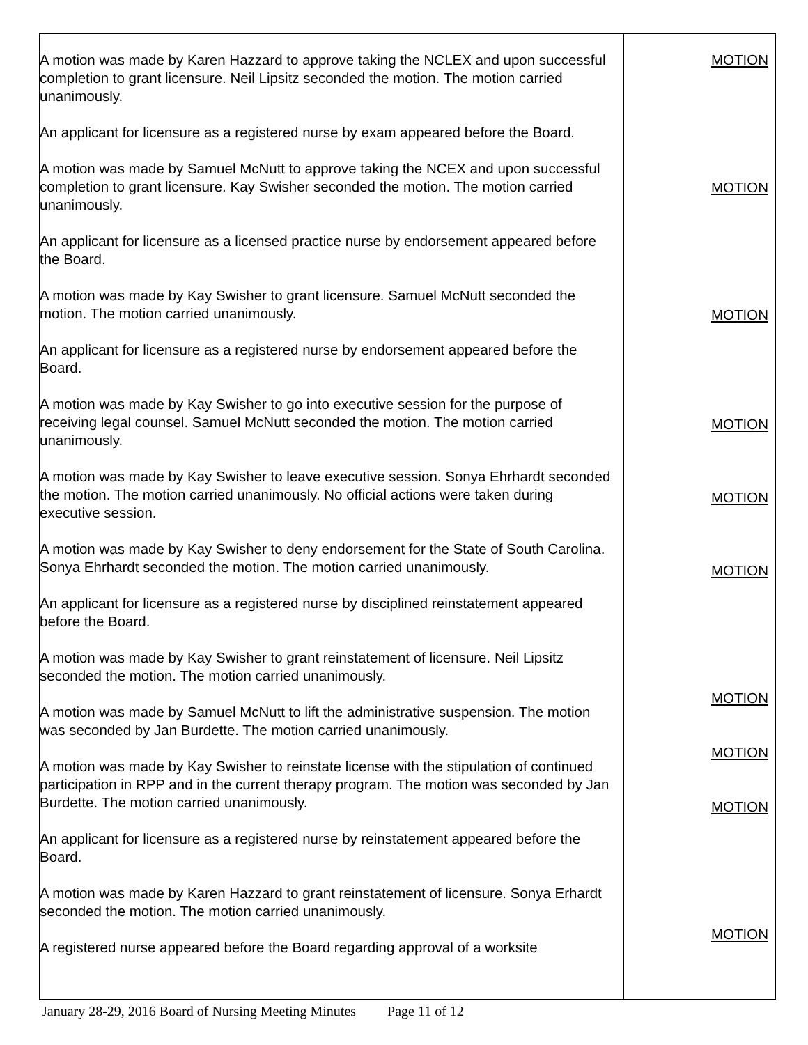| A motion was made by Karen Hazzard to approve taking the NCLEX and upon successful completion to grant licensure. Neil Lipsitz seconded the motion. The motion carried unanimously. An applicant for licensure as a registered nurse by exam appeared before the Board. A motion was made by Samuel McNutt to approve taking the NCEX and upon successful completion to grant licensure. Kay Swisher seconded the motion. The motion carried unanimously. An applicant for licensure as a licensed practice nurse by endorsement appeared before the Board. A motion was made by Kay Swisher to grant licensure. Samuel McNutt seconded the motion. The motion carried unanimously. An applicant for licensure as a registered nurse by endorsement appeared before the Board. A motion was made by Kay Swisher to go into executive session for the purpose of receiving legal counsel. Samuel McNutt seconded the motion. The motion carried unanimously. A motion was made by Kay Swisher to leave executive session. Sonya Ehrhardt seconded the motion. The motion carried unanimously. No official actions were taken during executive session. A motion was made by Kay Swisher to deny endorsement for the State of South Carolina. Sonya Ehrhardt seconded the motion. The motion carried unanimously. An applicant for licensure as a registered nurse by disciplined reinstatement appeared before the Board. A motion was made by Kay Swisher to grant reinstatement of licensure. Neil Lipsitz seconded the motion. The motion carried unanimously. A motion was made by Samuel McNutt to lift the administrative suspension. The motion was seconded by Jan Burdette. The motion carried unanimously. A motion was made by Kay Swisher to reinstate license with the stipulation of continued participation in RPP and in the current therapy program. The motion was seconded by Jan Burdette. The motion carried unanimously. An applicant for licensure as a registered nurse by reinstatement appeared before the Board. A motion was made by Karen Hazzard to grant reinstatement of licensure. Sonya Erhardt seconded the motion. The motion carried unanimously. A registered nurse appeared before the Board regarding approval of a worksite | MOTION MOTION MOTION MOTION MOTION MOTION MOTION MOTION MOTION MOTION |
January 28-29, 2016 Board of Nursing Meeting Minutes Page 11 of 12